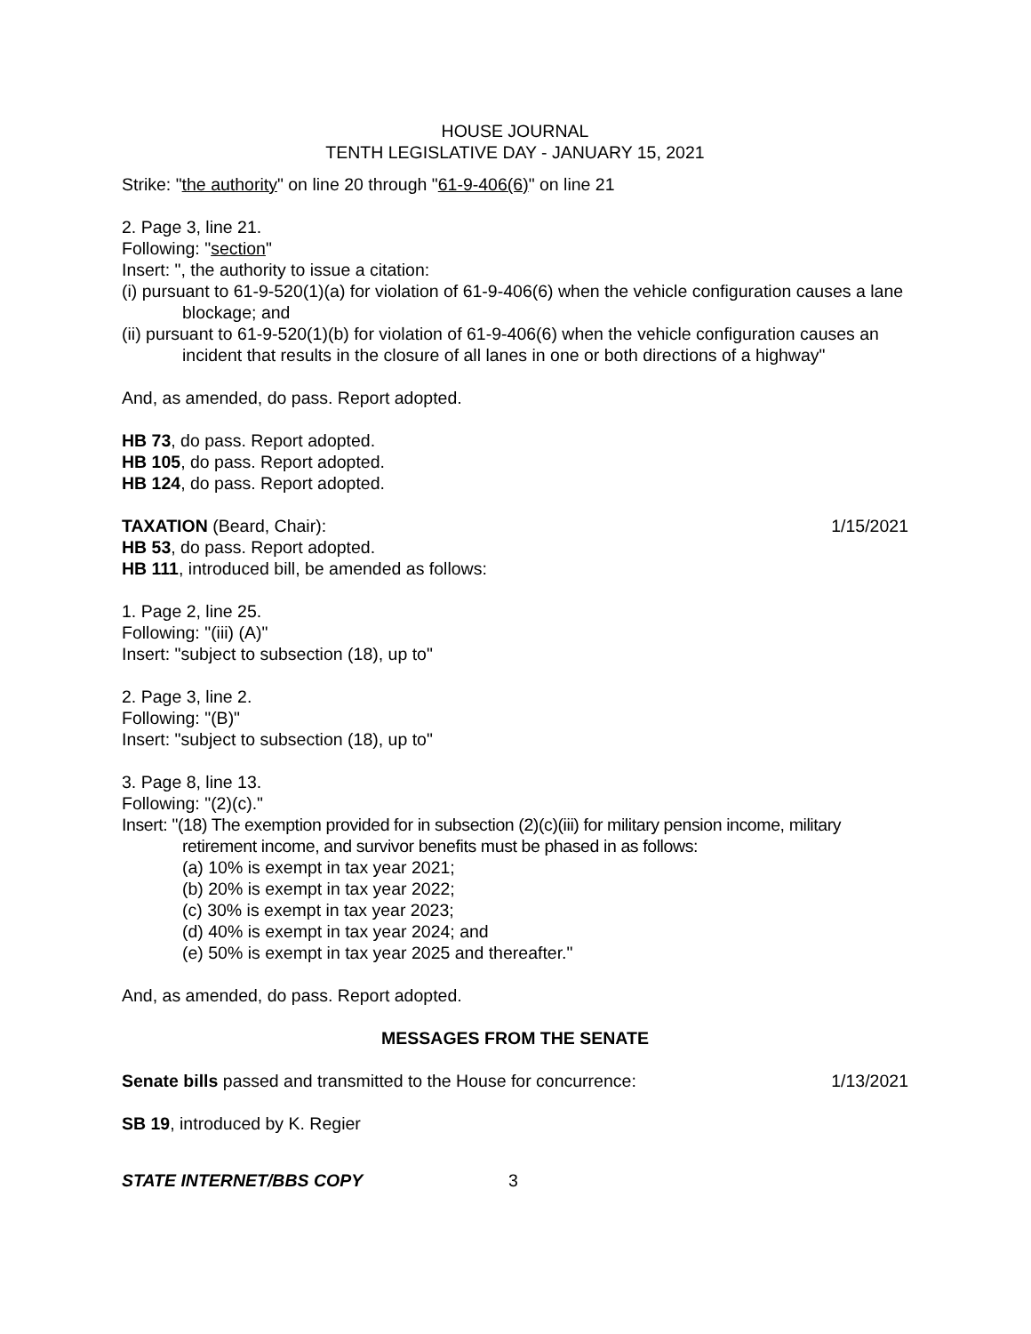HOUSE JOURNAL
TENTH LEGISLATIVE DAY - JANUARY 15, 2021
Strike: "the authority" on line 20 through "61-9-406(6)" on line 21
2. Page 3, line 21.
Following: "section"
Insert: ", the authority to issue a citation:
(i) pursuant to 61-9-520(1)(a) for violation of 61-9-406(6) when the vehicle configuration causes a lane blockage; and
(ii) pursuant to 61-9-520(1)(b) for violation of 61-9-406(6) when the vehicle configuration causes an incident that results in the closure of all lanes in one or both directions of a highway"
And, as amended, do pass. Report adopted.
HB 73, do pass. Report adopted.
HB 105, do pass. Report adopted.
HB 124, do pass. Report adopted.
TAXATION (Beard, Chair): 1/15/2021
HB 53, do pass. Report adopted.
HB 111, introduced bill, be amended as follows:
1. Page 2, line 25.
Following: "(iii) (A)"
Insert: "subject to subsection (18), up to"
2. Page 3, line 2.
Following: "(B)"
Insert: "subject to subsection (18), up to"
3. Page 8, line 13.
Following: "(2)(c)."
Insert: "(18) The exemption provided for in subsection (2)(c)(iii) for military pension income, military retirement income, and survivor benefits must be phased in as follows:
(a) 10% is exempt in tax year 2021;
(b) 20% is exempt in tax year 2022;
(c) 30% is exempt in tax year 2023;
(d) 40% is exempt in tax year 2024; and
(e) 50% is exempt in tax year 2025 and thereafter."
And, as amended, do pass. Report adopted.
MESSAGES FROM THE SENATE
Senate bills passed and transmitted to the House for concurrence: 1/13/2021
SB 19, introduced by K. Regier
STATE INTERNET/BBS COPY 3